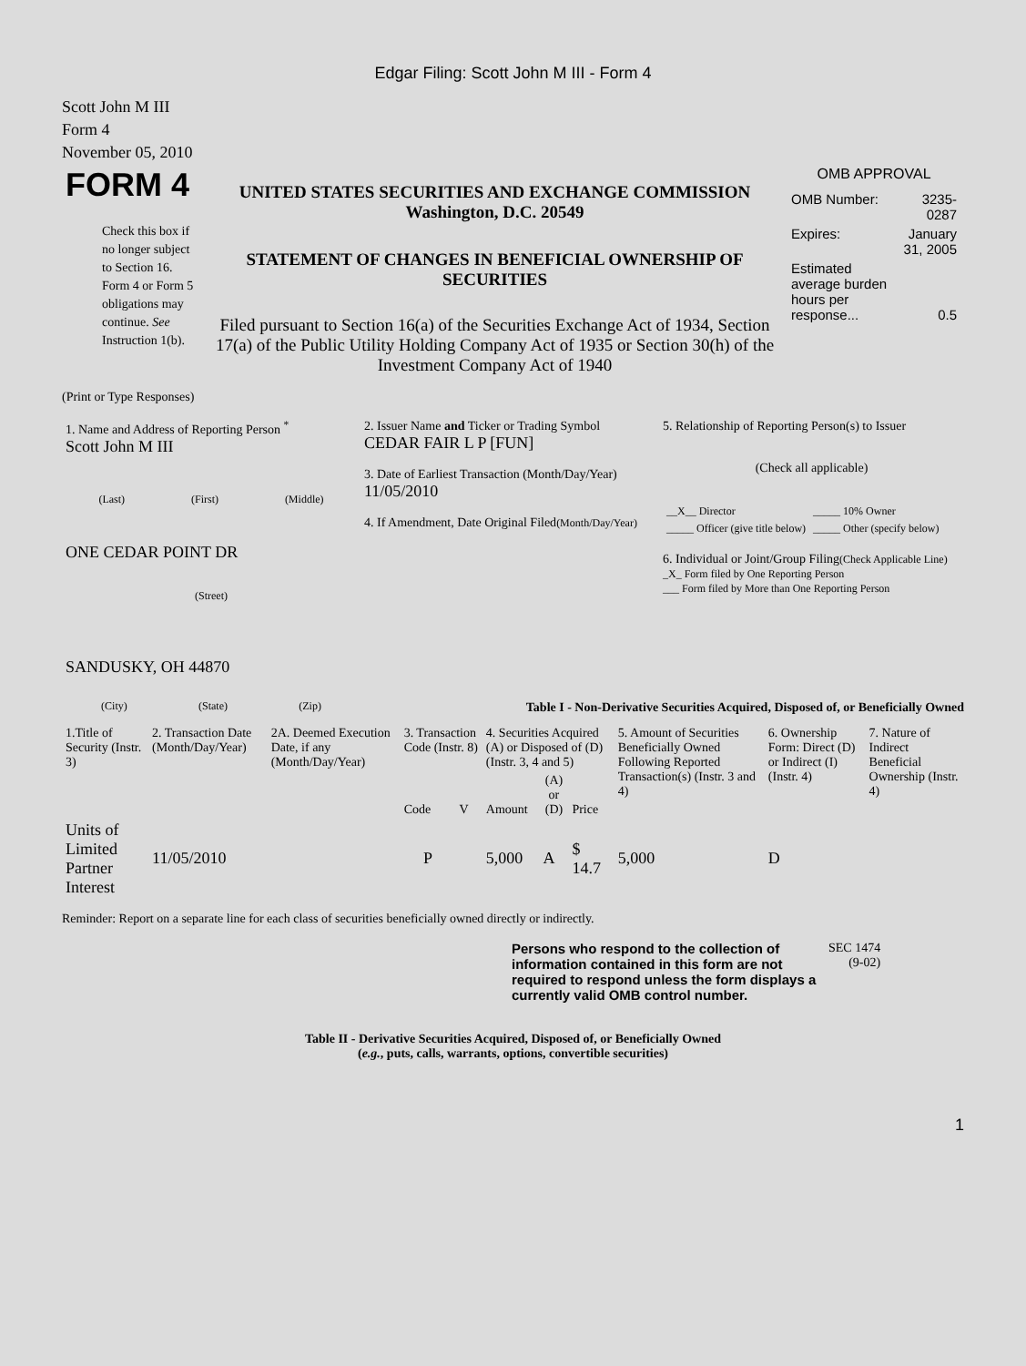Edgar Filing: Scott John M III - Form 4
Scott John M III
Form 4
November 05, 2010
| FORM 4 Check this box if no longer subject to Section 16. Form 4 or Form 5 obligations may continue. See Instruction 1(b). | UNITED STATES SECURITIES AND EXCHANGE COMMISSION Washington, D.C. 20549 STATEMENT OF CHANGES IN BENEFICIAL OWNERSHIP OF SECURITIES Filed pursuant to Section 16(a) of the Securities Exchange Act of 1934, Section 17(a) of the Public Utility Holding Company Act of 1935 or Section 30(h) of the Investment Company Act of 1940 | OMB APPROVAL / OMB Number: / 3235-0287 / / Expires: / January 31, 2005 / / Estimated average burden hours per response... / 0.5 / |
(Print or Type Responses)
| 1. Name and Address of Reporting Person <sup>*</sup> Scott John M III (Last) (First) (Middle) ONE CEDAR POINT DR (Street) SANDUSKY, OH 44870 (City) (State) (Zip) | 2. Issuer Name and Ticker or Trading Symbol CEDAR FAIR L P [FUN] 3. Date of Earliest Transaction (Month/Day/Year) 11/05/2010 4. If Amendment, Date Original Filed (Month/Day/Year) | 5. Relationship of Reporting Person(s) to Issuer (Check all applicable) / __X__ Director / _____ 10% Owner / / _____ Officer (give title below) / _____ Other (specify below) / 6. Individual or Joint/Group Filing (Check Applicable Line) _X_ Form filed by One Reporting Person ___ Form filed by More than One Reporting Person |
Table I - Non-Derivative Securities Acquired, Disposed of, or Beneficially Owned
| 1.Title of Security (Instr. 3) | 2. Transaction Date (Month/Day/Year) | 2A. Deemed Execution Date, if any (Month/Day/Year) | 3. Transaction Code (Instr. 8) | | 4. Securities Acquired (A) or Disposed of (D) (Instr. 3, 4 and 5) | | | 5. Amount of Securities Beneficially Owned Following Reported Transaction(s) (Instr. 3 and 4) | 6. Ownership Form: Direct (D) or Indirect (I) (Instr. 4) | 7. Nature of Indirect Beneficial Ownership (Instr. 4) |
| --- | --- | --- | --- | --- | --- | --- | --- | --- | --- | --- |
| | | | Code | V | Amount | (A) or (D) | Price | | | |
| Units of Limited Partner Interest | 11/05/2010 | | P | | 5,000 | A | $ 14.7 | 5,000 | D | |
Reminder: Report on a separate line for each class of securities beneficially owned directly or indirectly.
| Persons who respond to the collection of information contained in this form are not required to respond unless the form displays a currently valid OMB control number. | SEC 1474 (9-02) |
Table II - Derivative Securities Acquired, Disposed of, or Beneficially Owned
(e.g., puts, calls, warrants, options, convertible securities)
1